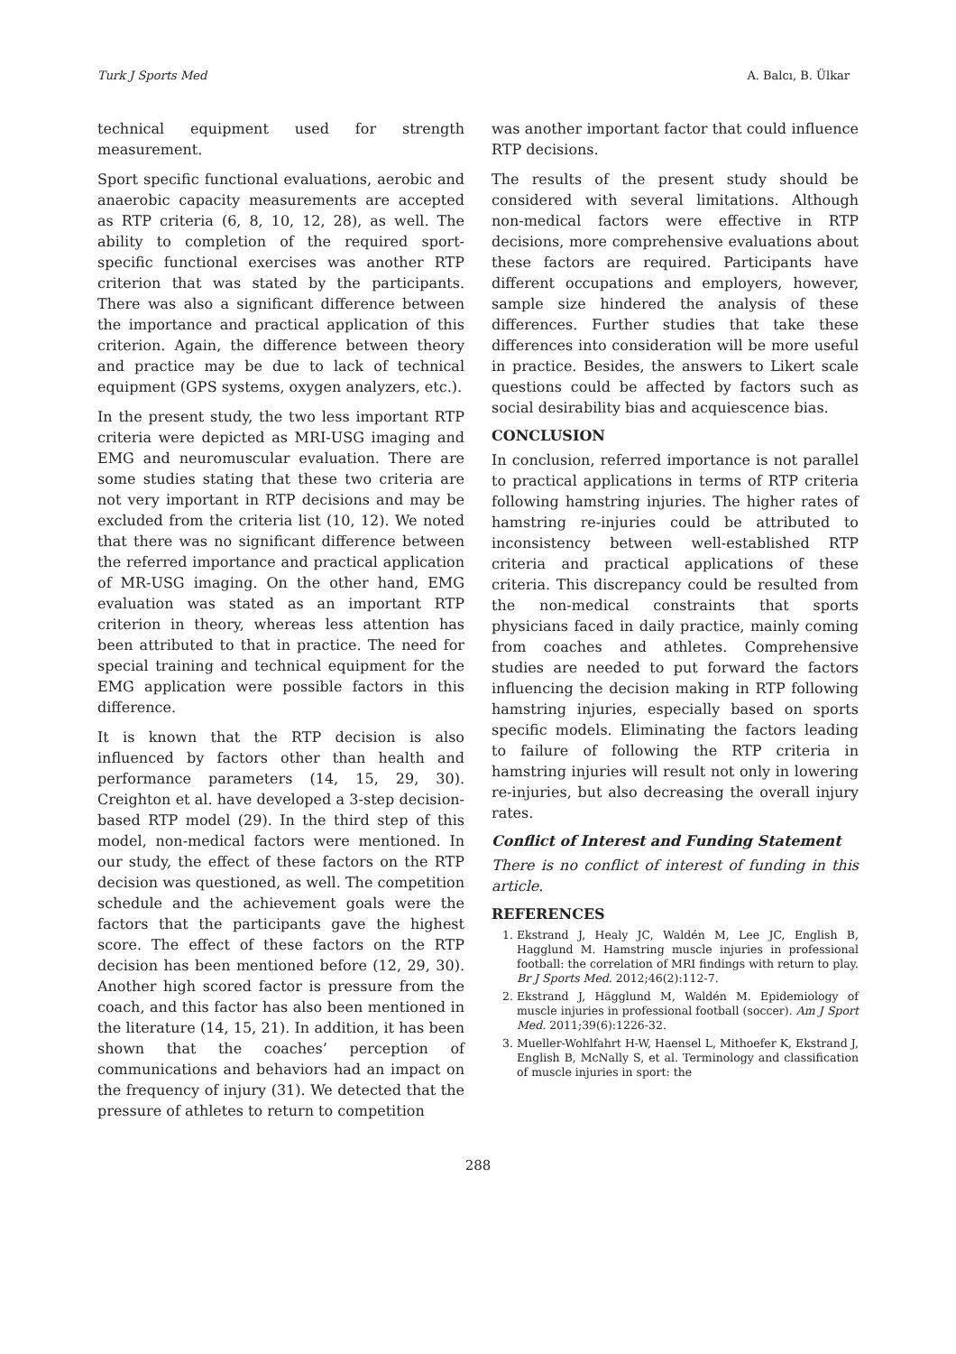Turk J Sports Med A. Balcı, B. Ülkar
technical equipment used for strength measurement.
Sport specific functional evaluations, aerobic and anaerobic capacity measurements are accepted as RTP criteria (6, 8, 10, 12, 28), as well. The ability to completion of the required sport-specific functional exercises was another RTP criterion that was stated by the participants. There was also a significant difference between the importance and practical application of this criterion. Again, the difference between theory and practice may be due to lack of technical equipment (GPS systems, oxygen analyzers, etc.).
In the present study, the two less important RTP criteria were depicted as MRI-USG imaging and EMG and neuromuscular evaluation. There are some studies stating that these two criteria are not very important in RTP decisions and may be excluded from the criteria list (10, 12). We noted that there was no significant difference between the referred importance and practical application of MR-USG imaging. On the other hand, EMG evaluation was stated as an important RTP criterion in theory, whereas less attention has been attributed to that in practice. The need for special training and technical equipment for the EMG application were possible factors in this difference.
It is known that the RTP decision is also influenced by factors other than health and performance parameters (14, 15, 29, 30). Creighton et al. have developed a 3-step decision-based RTP model (29). In the third step of this model, non-medical factors were mentioned. In our study, the effect of these factors on the RTP decision was questioned, as well. The competition schedule and the achievement goals were the factors that the participants gave the highest score. The effect of these factors on the RTP decision has been mentioned before (12, 29, 30). Another high scored factor is pressure from the coach, and this factor has also been mentioned in the literature (14, 15, 21). In addition, it has been shown that the coaches’ perception of communications and behaviors had an impact on the frequency of injury (31). We detected that the pressure of athletes to return to competition
was another important factor that could influence RTP decisions.
The results of the present study should be considered with several limitations. Although non-medical factors were effective in RTP decisions, more comprehensive evaluations about these factors are required. Participants have different occupations and employers, however, sample size hindered the analysis of these differences. Further studies that take these differences into consideration will be more useful in practice. Besides, the answers to Likert scale questions could be affected by factors such as social desirability bias and acquiescence bias.
CONCLUSION
In conclusion, referred importance is not parallel to practical applications in terms of RTP criteria following hamstring injuries. The higher rates of hamstring re-injuries could be attributed to inconsistency between well-established RTP criteria and practical applications of these criteria. This discrepancy could be resulted from the non-medical constraints that sports physicians faced in daily practice, mainly coming from coaches and athletes. Comprehensive studies are needed to put forward the factors influencing the decision making in RTP following hamstring injuries, especially based on sports specific models. Eliminating the factors leading to failure of following the RTP criteria in hamstring injuries will result not only in lowering re-injuries, but also decreasing the overall injury rates.
Conflict of Interest and Funding Statement
There is no conflict of interest of funding in this article.
REFERENCES
1. Ekstrand J, Healy JC, Waldén M, Lee JC, English B, Hagglund M. Hamstring muscle injuries in professional football: the correlation of MRI findings with return to play. Br J Sports Med. 2012;46(2):112-7.
2. Ekstrand J, Hägglund M, Waldén M. Epidemiology of muscle injuries in professional football (soccer). Am J Sport Med. 2011;39(6):1226-32.
3. Mueller-Wohlfahrt H-W, Haensel L, Mithoefer K, Ekstrand J, English B, McNally S, et al. Terminology and classification of muscle injuries in sport: the
288